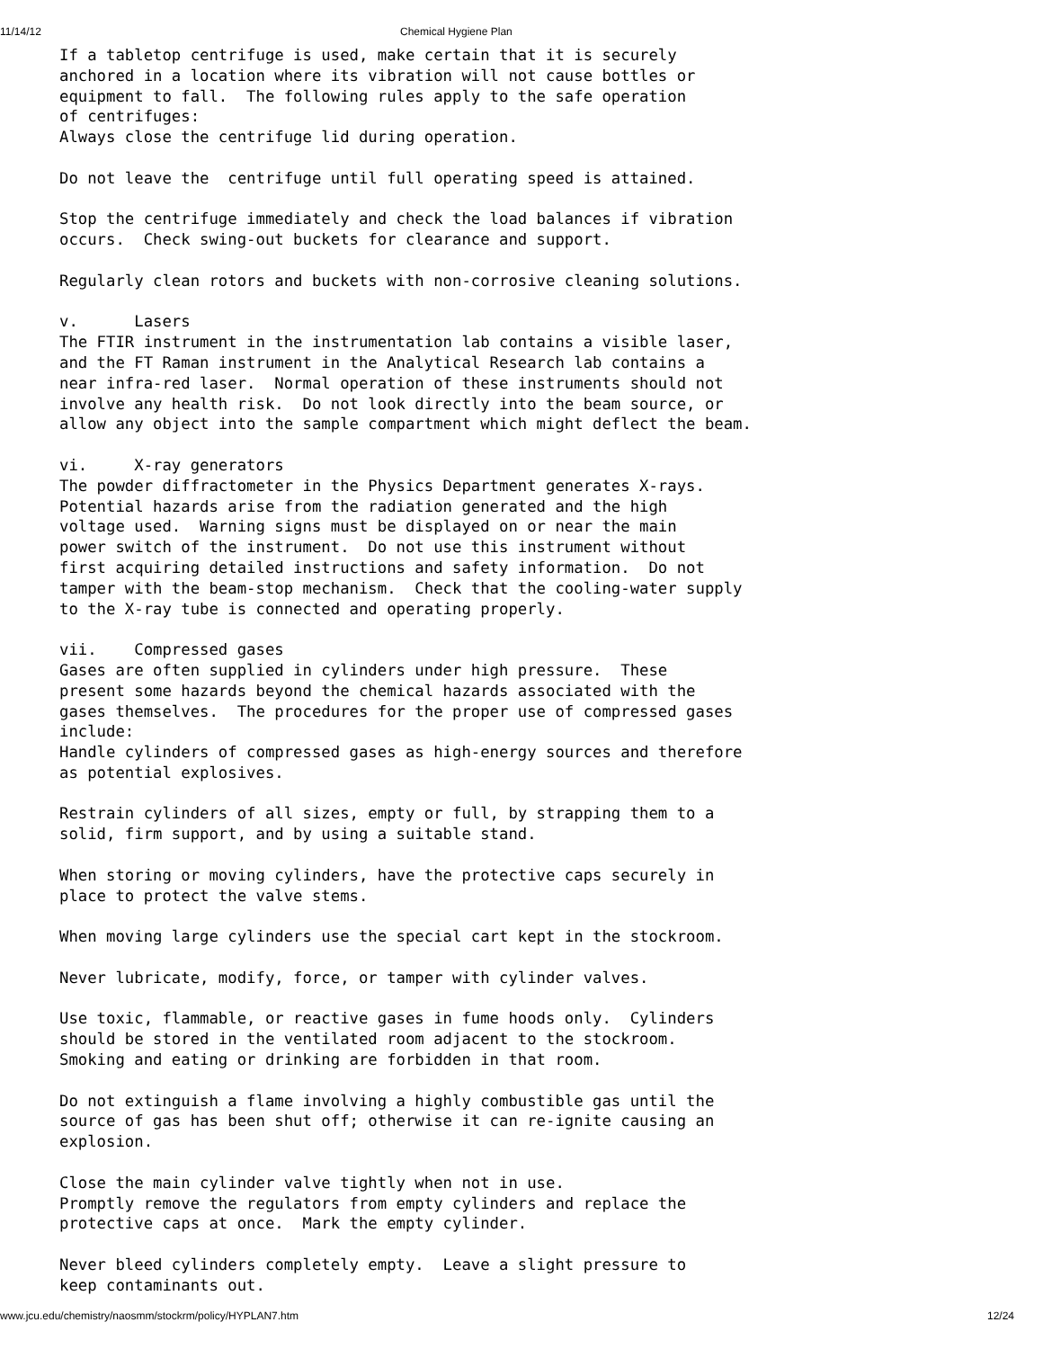11/14/12 Chemical Hygiene Plan
If a tabletop centrifuge is used, make certain that it is securely
anchored in a location where its vibration will not cause bottles or
equipment to fall.  The following rules apply to the safe operation
of centrifuges:
Always close the centrifuge lid during operation.

Do not leave the  centrifuge until full operating speed is attained.

Stop the centrifuge immediately and check the load balances if vibration
occurs.  Check swing-out buckets for clearance and support.

Regularly clean rotors and buckets with non-corrosive cleaning solutions.

v.      Lasers
The FTIR instrument in the instrumentation lab contains a visible laser,
and the FT Raman instrument in the Analytical Research lab contains a
near infra-red laser.  Normal operation of these instruments should not
involve any health risk.  Do not look directly into the beam source, or
allow any object into the sample compartment which might deflect the beam.

vi.     X-ray generators
The powder diffractometer in the Physics Department generates X-rays.
Potential hazards arise from the radiation generated and the high
voltage used.  Warning signs must be displayed on or near the main
power switch of the instrument.  Do not use this instrument without
first acquiring detailed instructions and safety information.  Do not
tamper with the beam-stop mechanism.  Check that the cooling-water supply
to the X-ray tube is connected and operating properly.

vii.    Compressed gases
Gases are often supplied in cylinders under high pressure.  These
present some hazards beyond the chemical hazards associated with the
gases themselves.  The procedures for the proper use of compressed gases
include:
Handle cylinders of compressed gases as high-energy sources and therefore
as potential explosives.

Restrain cylinders of all sizes, empty or full, by strapping them to a
solid, firm support, and by using a suitable stand.

When storing or moving cylinders, have the protective caps securely in
place to protect the valve stems.

When moving large cylinders use the special cart kept in the stockroom.

Never lubricate, modify, force, or tamper with cylinder valves.

Use toxic, flammable, or reactive gases in fume hoods only.  Cylinders
should be stored in the ventilated room adjacent to the stockroom.
Smoking and eating or drinking are forbidden in that room.

Do not extinguish a flame involving a highly combustible gas until the
source of gas has been shut off; otherwise it can re-ignite causing an
explosion.

Close the main cylinder valve tightly when not in use.
Promptly remove the regulators from empty cylinders and replace the
protective caps at once.  Mark the empty cylinder.

Never bleed cylinders completely empty.  Leave a slight pressure to
keep contaminants out.
www.jcu.edu/chemistry/naosmm/stockrm/policy/HYPLAN7.htm 12/24